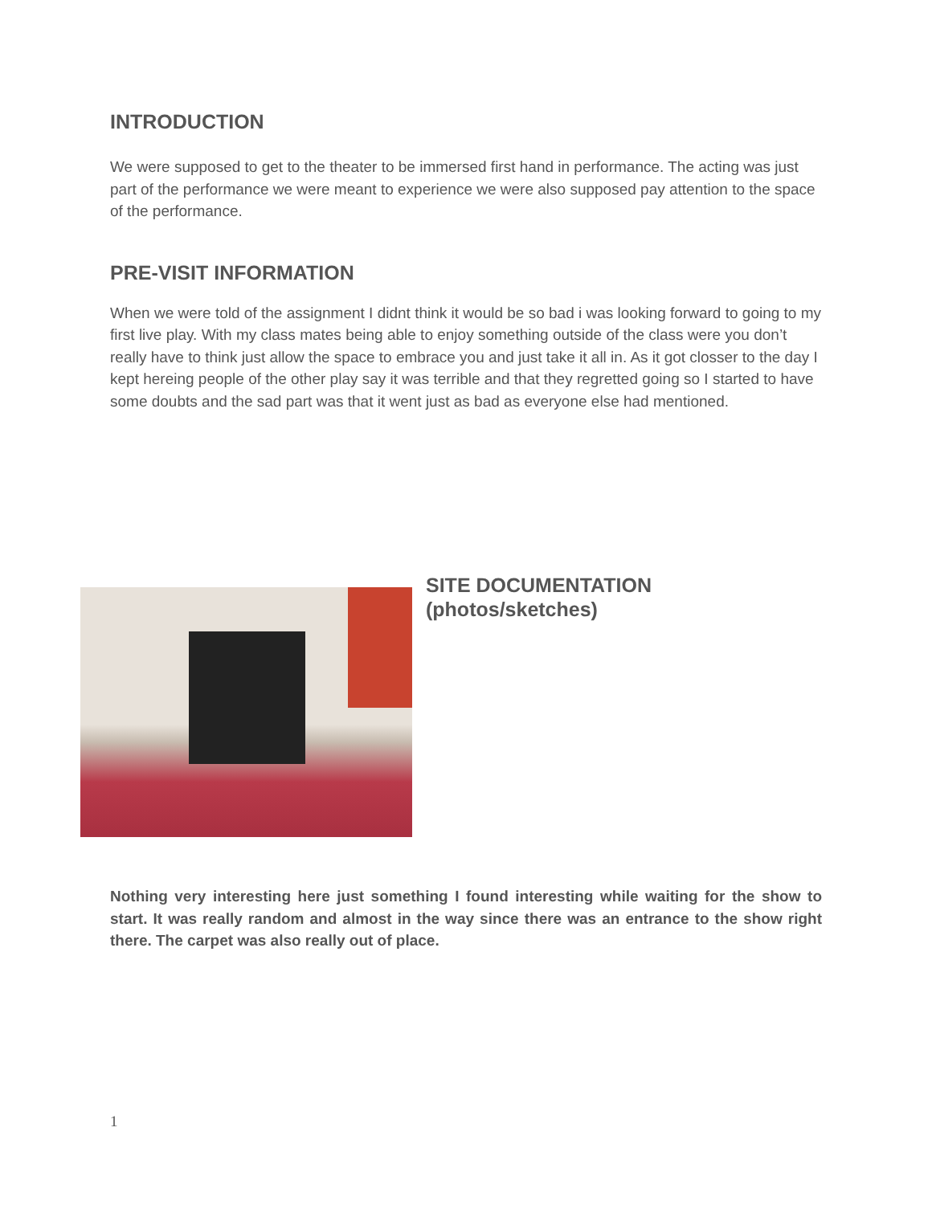INTRODUCTION
We were supposed to get to the theater to be immersed first hand in performance. The acting was just part of the performance we were meant to experience we were also supposed pay attention to the space of the performance.
PRE-VISIT INFORMATION
When we were told of the assignment I didnt think it would be so bad i was looking forward to going to my first live play. With my class mates being able to enjoy something outside of the class were you don’t really have to think just allow the space to embrace you and just take it all in. As it got closser to the day I kept hereing people of the other play say it was terrible and that they regretted going so I started to have some doubts and the sad part was that it went just as bad as everyone else had mentioned.
SITE DOCUMENTATION
(photos/sketches)
Nothing very interesting here just something I found interesting while waiting for the show to start. It was really random and almost in the way since there was an entrance to the show right there. The carpet was also really out of place.
1